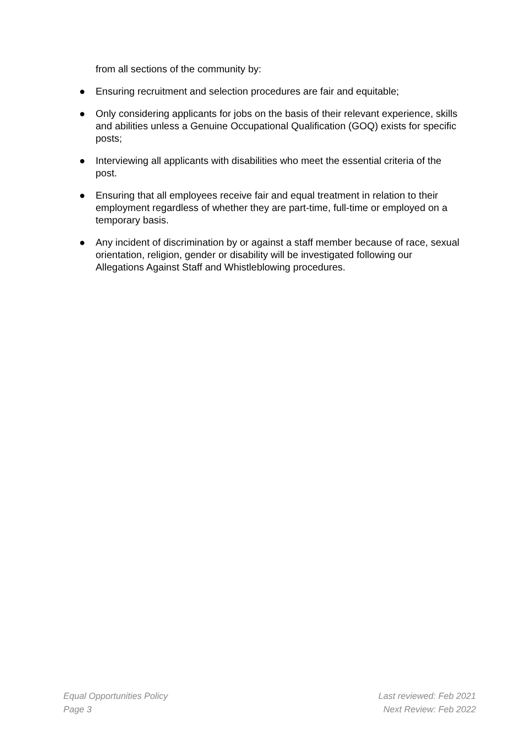from all sections of the community by:
● Ensuring recruitment and selection procedures are fair and equitable;
● Only considering applicants for jobs on the basis of their relevant experience, skills and abilities unless a Genuine Occupational Qualification (GOQ) exists for specific posts;
● Interviewing all applicants with disabilities who meet the essential criteria of the post.
● Ensuring that all employees receive fair and equal treatment in relation to their employment regardless of whether they are part-time, full-time or employed on a temporary basis.
● Any incident of discrimination by or against a staff member because of race, sexual orientation, religion, gender or disability will be investigated following our Allegations Against Staff and Whistleblowing procedures.
Equal Opportunities Policy
Page 3
Last reviewed: Feb 2021
Next Review: Feb 2022